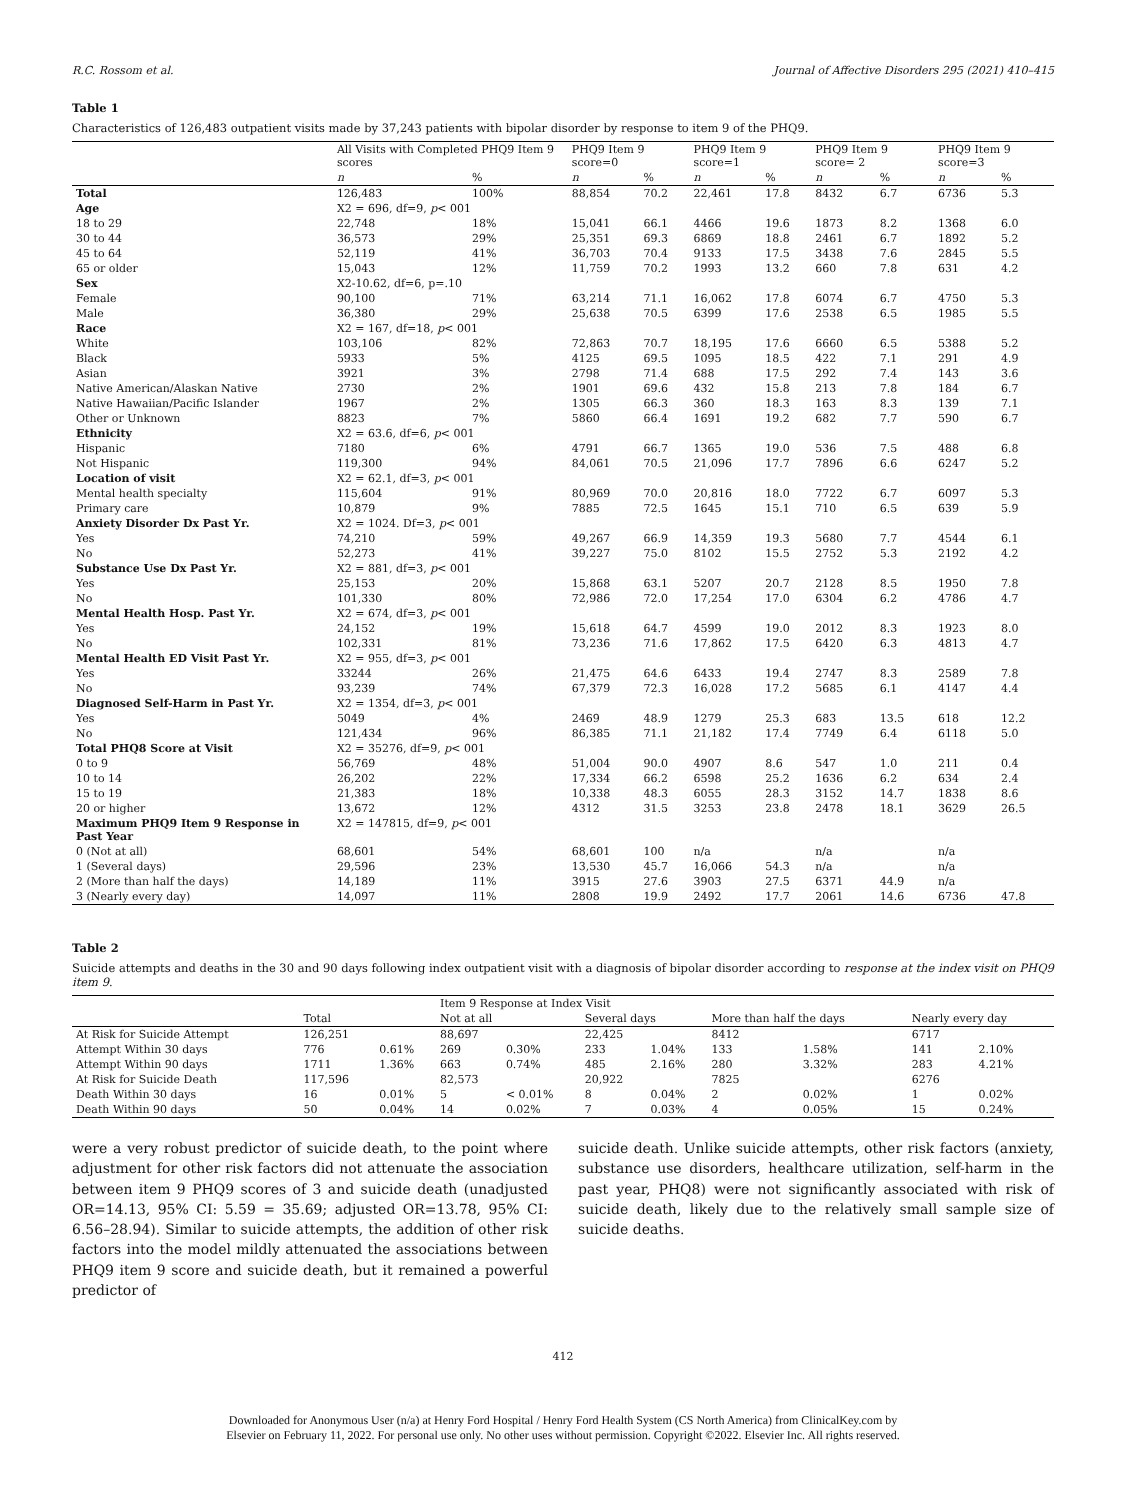R.C. Rossom et al. Journal of Affective Disorders 295 (2021) 410–415
Table 1
Characteristics of 126,483 outpatient visits made by 37,243 patients with bipolar disorder by response to item 9 of the PHQ9.
| | All Visits with Completed PHQ9 Item 9 scores | | PHQ9 Item 9 score=0 | | PHQ9 Item 9 score=1 | | PHQ9 Item 9 score= 2 | | PHQ9 Item 9 score=3 | |
| --- | --- | --- | --- | --- | --- | --- | --- | --- | --- | --- |
| | n | % | n | % | n | % | n | % | n | % |
| Total | 126,483 | 100% | 88,854 | 70.2 | 22,461 | 17.8 | 8432 | 6.7 | 6736 | 5.3 |
| Age | X2 = 696, df=9, p < 001 | | | | | | | | | |
| 18 to 29 | 22,748 | 18% | 15,041 | 66.1 | 4466 | 19.6 | 1873 | 8.2 | 1368 | 6.0 |
| 30 to 44 | 36,573 | 29% | 25,351 | 69.3 | 6869 | 18.8 | 2461 | 6.7 | 1892 | 5.2 |
| 45 to 64 | 52,119 | 41% | 36,703 | 70.4 | 9133 | 17.5 | 3438 | 7.6 | 2845 | 5.5 |
| 65 or older | 15,043 | 12% | 11,759 | 70.2 | 1993 | 13.2 | 660 | 7.8 | 631 | 4.2 |
| Sex | X2-10.62, df=6, p=.10 | | | | | | | | | |
| Female | 90,100 | 71% | 63,214 | 71.1 | 16,062 | 17.8 | 6074 | 6.7 | 4750 | 5.3 |
| Male | 36,380 | 29% | 25,638 | 70.5 | 6399 | 17.6 | 2538 | 6.5 | 1985 | 5.5 |
| Race | X2 = 167, df=18, p < 001 | | | | | | | | | |
| White | 103,106 | 82% | 72,863 | 70.7 | 18,195 | 17.6 | 6660 | 6.5 | 5388 | 5.2 |
| Black | 5933 | 5% | 4125 | 69.5 | 1095 | 18.5 | 422 | 7.1 | 291 | 4.9 |
| Asian | 3921 | 3% | 2798 | 71.4 | 688 | 17.5 | 292 | 7.4 | 143 | 3.6 |
| Native American/Alaskan Native | 2730 | 2% | 1901 | 69.6 | 432 | 15.8 | 213 | 7.8 | 184 | 6.7 |
| Native Hawaiian/Pacific Islander | 1967 | 2% | 1305 | 66.3 | 360 | 18.3 | 163 | 8.3 | 139 | 7.1 |
| Other or Unknown | 8823 | 7% | 5860 | 66.4 | 1691 | 19.2 | 682 | 7.7 | 590 | 6.7 |
| Ethnicity | X2 = 63.6, df=6, p < 001 | | | | | | | | | |
| Hispanic | 7180 | 6% | 4791 | 66.7 | 1365 | 19.0 | 536 | 7.5 | 488 | 6.8 |
| Not Hispanic | 119,300 | 94% | 84,061 | 70.5 | 21,096 | 17.7 | 7896 | 6.6 | 6247 | 5.2 |
| Location of visit | X2 = 62.1, df=3, p < 001 | | | | | | | | | |
| Mental health specialty | 115,604 | 91% | 80,969 | 70.0 | 20,816 | 18.0 | 7722 | 6.7 | 6097 | 5.3 |
| Primary care | 10,879 | 9% | 7885 | 72.5 | 1645 | 15.1 | 710 | 6.5 | 639 | 5.9 |
| Anxiety Disorder Dx Past Yr. | X2 = 1024. Df=3, p < 001 | | | | | | | | | |
| Yes | 74,210 | 59% | 49,267 | 66.9 | 14,359 | 19.3 | 5680 | 7.7 | 4544 | 6.1 |
| No | 52,273 | 41% | 39,227 | 75.0 | 8102 | 15.5 | 2752 | 5.3 | 2192 | 4.2 |
| Substance Use Dx Past Yr. | X2 = 881, df=3, p < 001 | | | | | | | | | |
| Yes | 25,153 | 20% | 15,868 | 63.1 | 5207 | 20.7 | 2128 | 8.5 | 1950 | 7.8 |
| No | 101,330 | 80% | 72,986 | 72.0 | 17,254 | 17.0 | 6304 | 6.2 | 4786 | 4.7 |
| Mental Health Hosp. Past Yr. | X2 = 674, df=3, p < 001 | | | | | | | | | |
| Yes | 24,152 | 19% | 15,618 | 64.7 | 4599 | 19.0 | 2012 | 8.3 | 1923 | 8.0 |
| No | 102,331 | 81% | 73,236 | 71.6 | 17,862 | 17.5 | 6420 | 6.3 | 4813 | 4.7 |
| Mental Health ED Visit Past Yr. | X2 = 955, df=3, p < 001 | | | | | | | | | |
| Yes | 33244 | 26% | 21,475 | 64.6 | 6433 | 19.4 | 2747 | 8.3 | 2589 | 7.8 |
| No | 93,239 | 74% | 67,379 | 72.3 | 16,028 | 17.2 | 5685 | 6.1 | 4147 | 4.4 |
| Diagnosed Self-Harm in Past Yr. | X2 = 1354, df=3, p < 001 | | | | | | | | | |
| Yes | 5049 | 4% | 2469 | 48.9 | 1279 | 25.3 | 683 | 13.5 | 618 | 12.2 |
| No | 121,434 | 96% | 86,385 | 71.1 | 21,182 | 17.4 | 7749 | 6.4 | 6118 | 5.0 |
| Total PHQ8 Score at Visit | X2 = 35276, df=9, p < 001 | | | | | | | | | |
| 0 to 9 | 56,769 | 48% | 51,004 | 90.0 | 4907 | 8.6 | 547 | 1.0 | 211 | 0.4 |
| 10 to 14 | 26,202 | 22% | 17,334 | 66.2 | 6598 | 25.2 | 1636 | 6.2 | 634 | 2.4 |
| 15 to 19 | 21,383 | 18% | 10,338 | 48.3 | 6055 | 28.3 | 3152 | 14.7 | 1838 | 8.6 |
| 20 or higher | 13,672 | 12% | 4312 | 31.5 | 3253 | 23.8 | 2478 | 18.1 | 3629 | 26.5 |
| Maximum PHQ9 Item 9 Response in Past Year | X2 = 147815, df=9, p < 001 | | | | | | | | | |
| 0 (Not at all) | 68,601 | 54% | 68,601 | 100 | n/a | | n/a | | n/a | |
| 1 (Several days) | 29,596 | 23% | 13,530 | 45.7 | 16,066 | 54.3 | n/a | | n/a | |
| 2 (More than half the days) | 14,189 | 11% | 3915 | 27.6 | 3903 | 27.5 | 6371 | 44.9 | n/a | |
| 3 (Nearly every day) | 14,097 | 11% | 2808 | 19.9 | 2492 | 17.7 | 2061 | 14.6 | 6736 | 47.8 |
Table 2
Suicide attempts and deaths in the 30 and 90 days following index outpatient visit with a diagnosis of bipolar disorder according to response at the index visit on PHQ9 item 9.
| | | | Item 9 Response at Index Visit | | | | | | | |
| --- | --- | --- | --- | --- | --- | --- | --- | --- | --- | --- |
| | Total | | Not at all | | Several days | | More than half the days | | Nearly every day | |
| At Risk for Suicide Attempt | 126,251 | | 88,697 | | 22,425 | | 8412 | | 6717 | |
| Attempt Within 30 days | 776 | 0.61% | 269 | 0.30% | 233 | 1.04% | 133 | 1.58% | 141 | 2.10% |
| Attempt Within 90 days | 1711 | 1.36% | 663 | 0.74% | 485 | 2.16% | 280 | 3.32% | 283 | 4.21% |
| At Risk for Suicide Death | 117,596 | | 82,573 | | 20,922 | | 7825 | | 6276 | |
| Death Within 30 days | 16 | 0.01% | 5 | < 0.01% | 8 | 0.04% | 2 | 0.02% | 1 | 0.02% |
| Death Within 90 days | 50 | 0.04% | 14 | 0.02% | 7 | 0.03% | 4 | 0.05% | 15 | 0.24% |
were a very robust predictor of suicide death, to the point where adjustment for other risk factors did not attenuate the association between item 9 PHQ9 scores of 3 and suicide death (unadjusted OR=14.13, 95% CI: 5.59 = 35.69; adjusted OR=13.78, 95% CI: 6.56–28.94). Similar to suicide attempts, the addition of other risk factors into the model mildly attenuated the associations between PHQ9 item 9 score and suicide death, but it remained a powerful predictor of
suicide death. Unlike suicide attempts, other risk factors (anxiety, substance use disorders, healthcare utilization, self-harm in the past year, PHQ8) were not significantly associated with risk of suicide death, likely due to the relatively small sample size of suicide deaths.
412
Downloaded for Anonymous User (n/a) at Henry Ford Hospital / Henry Ford Health System (CS North America) from ClinicalKey.com by
Elsevier on February 11, 2022. For personal use only. No other uses without permission. Copyright ©2022. Elsevier Inc. All rights reserved.